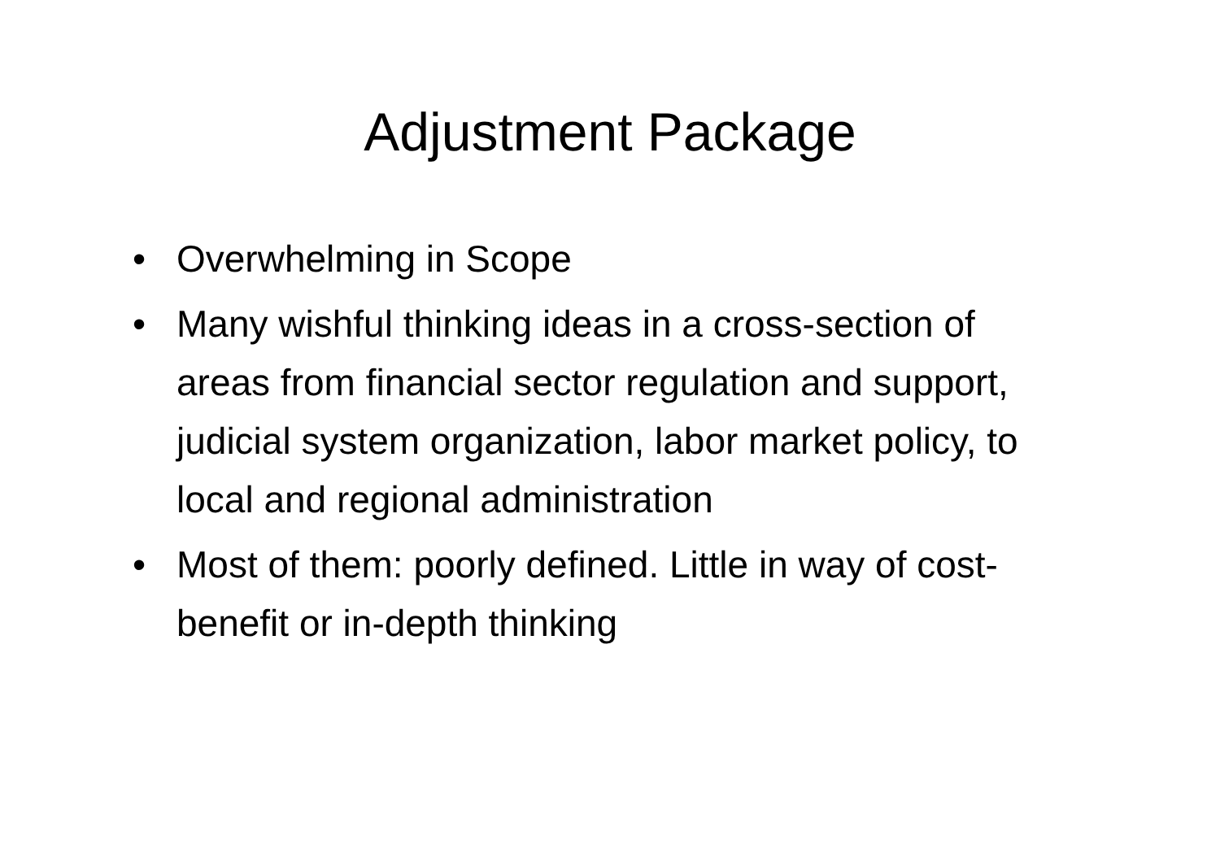Adjustment Package
• Overwhelming in Scope
• Many wishful thinking ideas in a cross-section of areas from financial sector regulation and support, judicial system organization, labor market policy, to local and regional administration
• Most of them: poorly defined. Little in way of cost-benefit or in-depth thinking